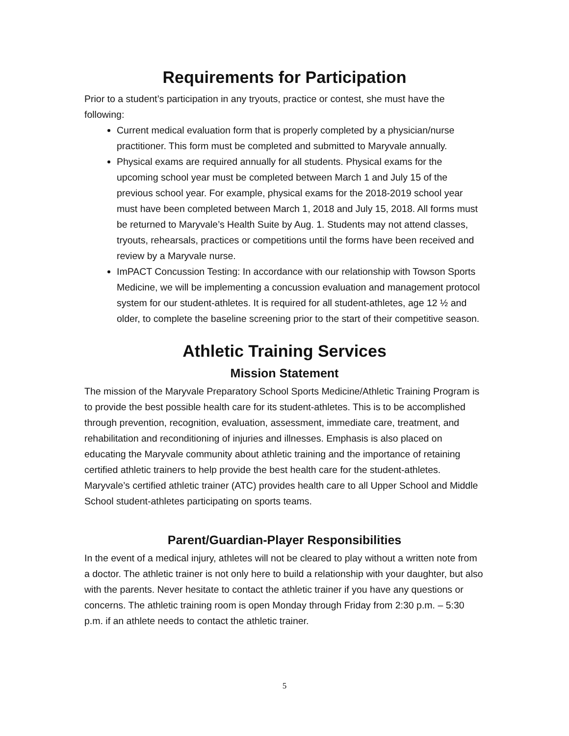Requirements for Participation
Prior to a student’s participation in any tryouts, practice or contest, she must have the following:
Current medical evaluation form that is properly completed by a physician/nurse practitioner. This form must be completed and submitted to Maryvale annually.
Physical exams are required annually for all students. Physical exams for the upcoming school year must be completed between March 1 and July 15 of the previous school year. For example, physical exams for the 2018-2019 school year must have been completed between March 1, 2018 and July 15, 2018. All forms must be returned to Maryvale’s Health Suite by Aug. 1. Students may not attend classes, tryouts, rehearsals, practices or competitions until the forms have been received and review by a Maryvale nurse.
ImPACT Concussion Testing: In accordance with our relationship with Towson Sports Medicine, we will be implementing a concussion evaluation and management protocol system for our student-athletes. It is required for all student-athletes, age 12 ½ and older, to complete the baseline screening prior to the start of their competitive season.
Athletic Training Services
Mission Statement
The mission of the Maryvale Preparatory School Sports Medicine/Athletic Training Program is to provide the best possible health care for its student-athletes. This is to be accomplished through prevention, recognition, evaluation, assessment, immediate care, treatment, and rehabilitation and reconditioning of injuries and illnesses. Emphasis is also placed on educating the Maryvale community about athletic training and the importance of retaining certified athletic trainers to help provide the best health care for the student-athletes. Maryvale’s certified athletic trainer (ATC) provides health care to all Upper School and Middle School student-athletes participating on sports teams.
Parent/Guardian-Player Responsibilities
In the event of a medical injury, athletes will not be cleared to play without a written note from a doctor. The athletic trainer is not only here to build a relationship with your daughter, but also with the parents. Never hesitate to contact the athletic trainer if you have any questions or concerns. The athletic training room is open Monday through Friday from 2:30 p.m. – 5:30 p.m. if an athlete needs to contact the athletic trainer.
5